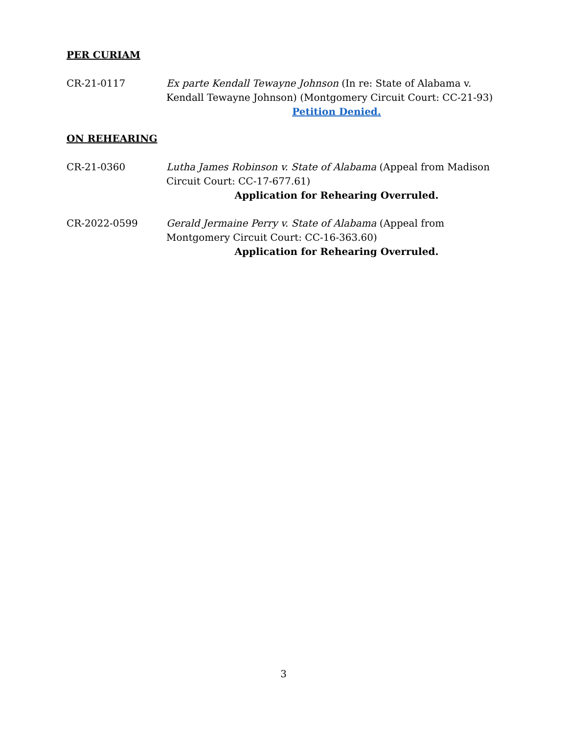PER CURIAM
CR-21-0117 Ex parte Kendall Tewayne Johnson (In re: State of Alabama v. Kendall Tewayne Johnson) (Montgomery Circuit Court: CC-21-93)
Petition Denied.
ON REHEARING
CR-21-0360 Lutha James Robinson v. State of Alabama (Appeal from Madison Circuit Court: CC-17-677.61)
Application for Rehearing Overruled.
CR-2022-0599 Gerald Jermaine Perry v. State of Alabama (Appeal from Montgomery Circuit Court: CC-16-363.60)
Application for Rehearing Overruled.
3